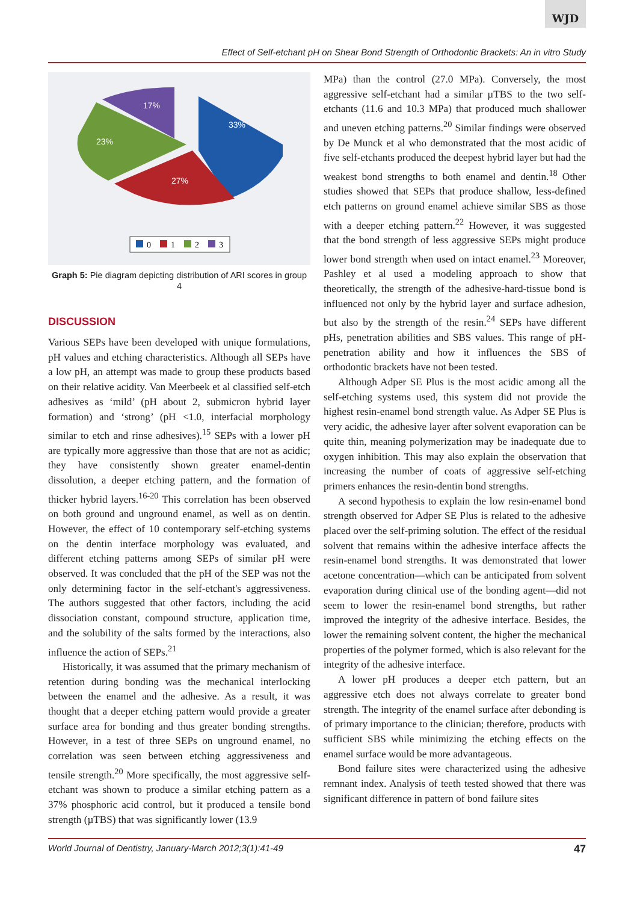WJD
Effect of Self-etchant pH on Shear Bond Strength of Orthodontic Brackets: An in vitro Study
17%
33%
23%
27%
0
1
2
3
Graph 5: Pie diagram depicting distribution of ARI scores in group 4
DISCUSSION
Various SEPs have been developed with unique formulations, pH values and etching characteristics. Although all SEPs have a low pH, an attempt was made to group these products based on their relative acidity. Van Meerbeek et al classified self-etch adhesives as ‘mild’ (pH about 2, submicron hybrid layer formation) and ‘strong’ (pH <1.0, interfacial morphology similar to etch and rinse adhesives).<sup>15</sup> SEPs with a lower pH are typically more aggressive than those that are not as acidic; they have consistently shown greater enamel-dentin dissolution, a deeper etching pattern, and the formation of thicker hybrid layers.<sup>16-20</sup> This correlation has been observed on both ground and unground enamel, as well as on dentin. However, the effect of 10 contemporary self-etching systems on the dentin interface morphology was evaluated, and different etching patterns among SEPs of similar pH were observed. It was concluded that the pH of the SEP was not the only determining factor in the self-etchant's aggressiveness. The authors suggested that other factors, including the acid dissociation constant, compound structure, application time, and the solubility of the salts formed by the interactions, also influence the action of SEPs.<sup>21</sup>
Historically, it was assumed that the primary mechanism of retention during bonding was the mechanical interlocking between the enamel and the adhesive. As a result, it was thought that a deeper etching pattern would provide a greater surface area for bonding and thus greater bonding strengths. However, in a test of three SEPs on unground enamel, no correlation was seen between etching aggressiveness and tensile strength.<sup>20</sup> More specifically, the most aggressive self-etchant was shown to produce a similar etching pattern as a 37% phosphoric acid control, but it produced a tensile bond strength (µTBS) that was significantly lower (13.9
MPa) than the control (27.0 MPa). Conversely, the most aggressive self-etchant had a similar µTBS to the two self-etchants (11.6 and 10.3 MPa) that produced much shallower and uneven etching patterns.<sup>20</sup> Similar findings were observed by De Munck et al who demonstrated that the most acidic of five self-etchants produced the deepest hybrid layer but had the weakest bond strengths to both enamel and dentin.<sup>18</sup> Other studies showed that SEPs that produce shallow, less-defined etch patterns on ground enamel achieve similar SBS as those with a deeper etching pattern.<sup>22</sup> However, it was suggested that the bond strength of less aggressive SEPs might produce lower bond strength when used on intact enamel.<sup>23</sup> Moreover, Pashley et al used a modeling approach to show that theoretically, the strength of the adhesive-hard-tissue bond is influenced not only by the hybrid layer and surface adhesion, but also by the strength of the resin.<sup>24</sup> SEPs have different pHs, penetration abilities and SBS values. This range of pH-penetration ability and how it influences the SBS of orthodontic brackets have not been tested.
Although Adper SE Plus is the most acidic among all the self-etching systems used, this system did not provide the highest resin-enamel bond strength value. As Adper SE Plus is very acidic, the adhesive layer after solvent evaporation can be quite thin, meaning polymerization may be inadequate due to oxygen inhibition. This may also explain the observation that increasing the number of coats of aggressive self-etching primers enhances the resin-dentin bond strengths.
A second hypothesis to explain the low resin-enamel bond strength observed for Adper SE Plus is related to the adhesive placed over the self-priming solution. The effect of the residual solvent that remains within the adhesive interface affects the resin-enamel bond strengths. It was demonstrated that lower acetone concentration—which can be anticipated from solvent evaporation during clinical use of the bonding agent—did not seem to lower the resin-enamel bond strengths, but rather improved the integrity of the adhesive interface. Besides, the lower the remaining solvent content, the higher the mechanical properties of the polymer formed, which is also relevant for the integrity of the adhesive interface.
A lower pH produces a deeper etch pattern, but an aggressive etch does not always correlate to greater bond strength. The integrity of the enamel surface after debonding is of primary importance to the clinician; therefore, products with sufficient SBS while minimizing the etching effects on the enamel surface would be more advantageous.
Bond failure sites were characterized using the adhesive remnant index. Analysis of teeth tested showed that there was significant difference in pattern of bond failure sites
World Journal of Dentistry, January-March 2012;3(1):41-49 47